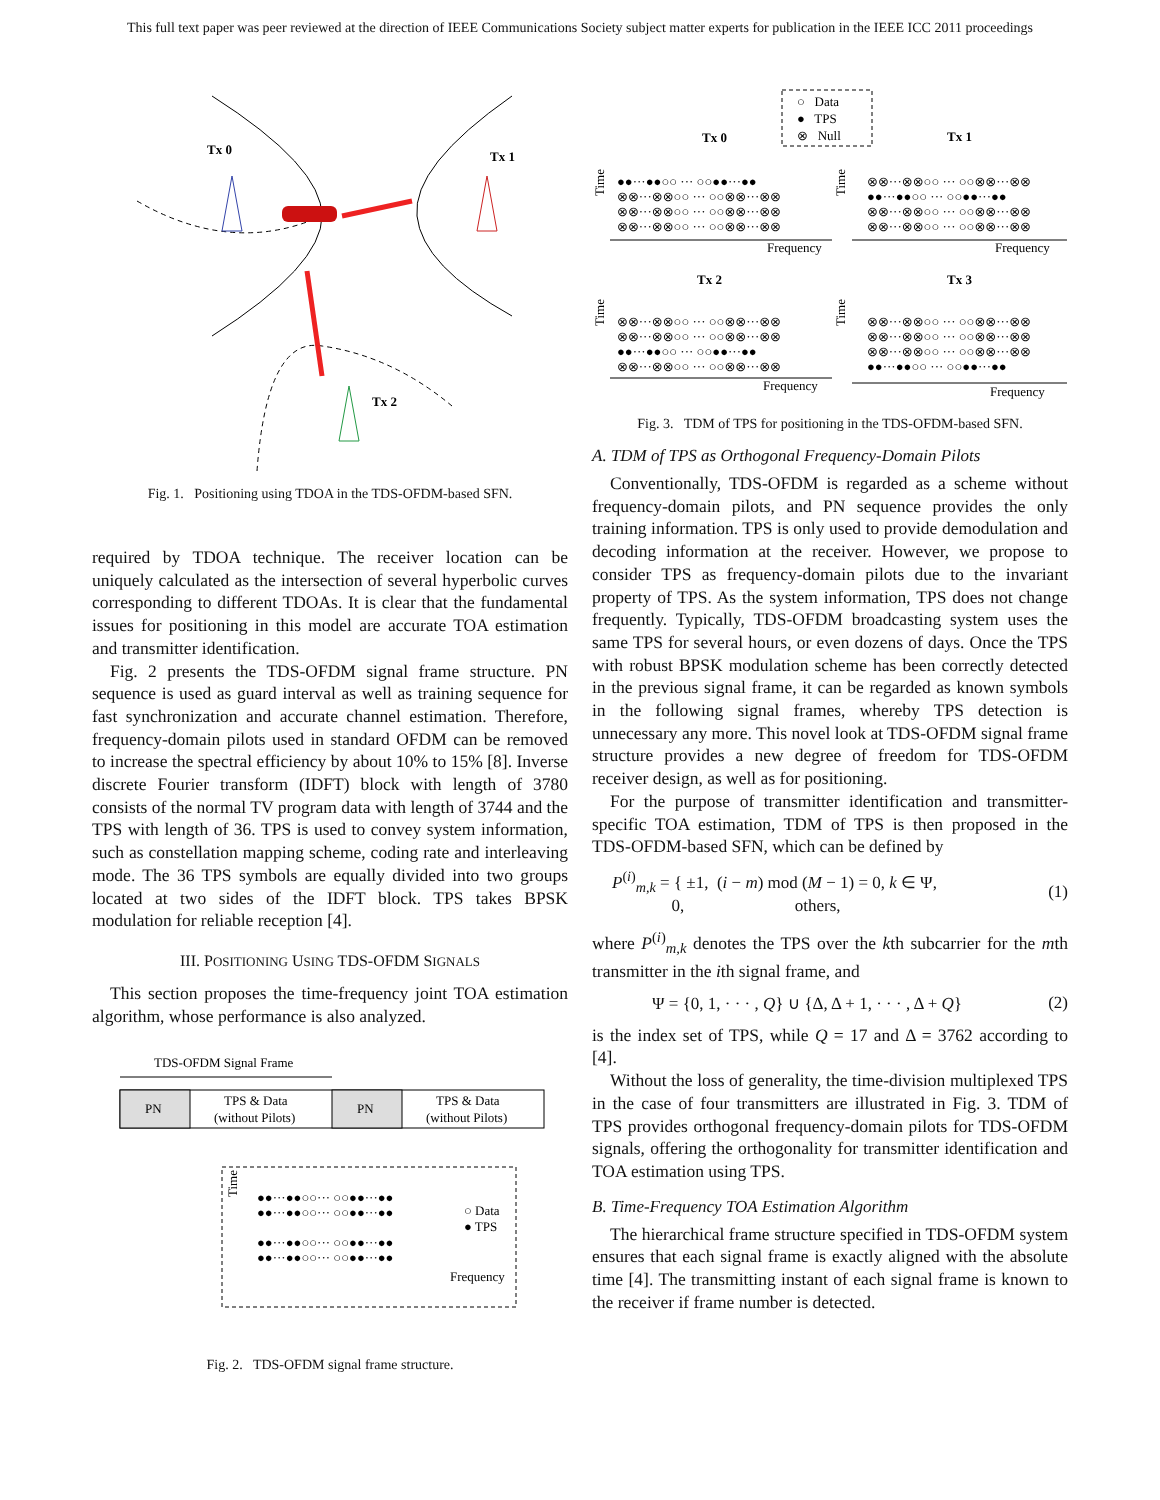This full text paper was peer reviewed at the direction of IEEE Communications Society subject matter experts for publication in the IEEE ICC 2011 proceedings
Tx 0
Tx 1
Tx 2
Fig. 1. Positioning using TDOA in the TDS-OFDM-based SFN.
required by TDOA technique. The receiver location can be uniquely calculated as the intersection of several hyperbolic curves corresponding to different TDOAs. It is clear that the fundamental issues for positioning in this model are accurate TOA estimation and transmitter identification.
Fig. 2 presents the TDS-OFDM signal frame structure. PN sequence is used as guard interval as well as training sequence for fast synchronization and accurate channel estimation. Therefore, frequency-domain pilots used in standard OFDM can be removed to increase the spectral efficiency by about 10% to 15% [8]. Inverse discrete Fourier transform (IDFT) block with length of 3780 consists of the normal TV program data with length of 3744 and the TPS with length of 36. TPS is used to convey system information, such as constellation mapping scheme, coding rate and interleaving mode. The 36 TPS symbols are equally divided into two groups located at two sides of the IDFT block. TPS takes BPSK modulation for reliable reception [4].
III. POSITIONING USING TDS-OFDM SIGNALS
This section proposes the time-frequency joint TOA estimation algorithm, whose performance is also analyzed.
TDS-OFDM Signal Frame
PN
TPS & Data
(without Pilots)
PN
TPS & Data
(without Pilots)
●●···●●○○··· ○○●●···●●
●●···●●○○··· ○○●●···●●
●●···●●○○··· ○○●●···●●
●●···●●○○··· ○○●●···●●
○ Data
● TPS
Frequency
Time
Fig. 2. TDS-OFDM signal frame structure.
○ Data
● TPS
⊗ Null
Tx 0
Tx 1
Tx 2
Tx 3
●●···●●○○ ··· ○○●●···●●
⊗⊗···⊗⊗○○ ··· ○○⊗⊗···⊗⊗
⊗⊗···⊗⊗○○ ··· ○○⊗⊗···⊗⊗
⊗⊗···⊗⊗○○ ··· ○○⊗⊗···⊗⊗
⊗⊗···⊗⊗○○ ··· ○○⊗⊗···⊗⊗
●●···●●○○ ··· ○○●●···●●
⊗⊗···⊗⊗○○ ··· ○○⊗⊗···⊗⊗
⊗⊗···⊗⊗○○ ··· ○○⊗⊗···⊗⊗
⊗⊗···⊗⊗○○ ··· ○○⊗⊗···⊗⊗
⊗⊗···⊗⊗○○ ··· ○○⊗⊗···⊗⊗
●●···●●○○ ··· ○○●●···●●
⊗⊗···⊗⊗○○ ··· ○○⊗⊗···⊗⊗
⊗⊗···⊗⊗○○ ··· ○○⊗⊗···⊗⊗
⊗⊗···⊗⊗○○ ··· ○○⊗⊗···⊗⊗
⊗⊗···⊗⊗○○ ··· ○○⊗⊗···⊗⊗
●●···●●○○ ··· ○○●●···●●
Frequency
Frequency
Frequency
Frequency
Time
Time
Time
Time
Fig. 3. TDM of TPS for positioning in the TDS-OFDM-based SFN.
A. TDM of TPS as Orthogonal Frequency-Domain Pilots
Conventionally, TDS-OFDM is regarded as a scheme without frequency-domain pilots, and PN sequence provides the only training information. TPS is only used to provide demodulation and decoding information at the receiver. However, we propose to consider TPS as frequency-domain pilots due to the invariant property of TPS. As the system information, TPS does not change frequently. Typically, TDS-OFDM broadcasting system uses the same TPS for several hours, or even dozens of days. Once the TPS with robust BPSK modulation scheme has been correctly detected in the previous signal frame, it can be regarded as known symbols in the following signal frames, whereby TPS detection is unnecessary any more. This novel look at TDS-OFDM signal frame structure provides a new degree of freedom for TDS-OFDM receiver design, as well as for positioning.
For the purpose of transmitter identification and transmitter-specific TOA estimation, TDM of TPS is then proposed in the TDS-OFDM-based SFN, which can be defined by
P<sup>(i)</sup><sub>m,k</sub> = { ±1, (i − m) mod (M − 1) = 0, k ∈ Ψ,
0, others, (1)
where P<sup>(i)</sup><sub>m,k</sub> denotes the TPS over the kth subcarrier for the mth transmitter in the ith signal frame, and
Ψ = {0, 1, · · · , Q} ∪ {Δ, Δ + 1, · · · , Δ + Q} (2)
is the index set of TPS, while Q = 17 and Δ = 3762 according to [4].
Without the loss of generality, the time-division multiplexed TPS in the case of four transmitters are illustrated in Fig. 3. TDM of TPS provides orthogonal frequency-domain pilots for TDS-OFDM signals, offering the orthogonality for transmitter identification and TOA estimation using TPS.
B. Time-Frequency TOA Estimation Algorithm
The hierarchical frame structure specified in TDS-OFDM system ensures that each signal frame is exactly aligned with the absolute time [4]. The transmitting instant of each signal frame is known to the receiver if frame number is detected.